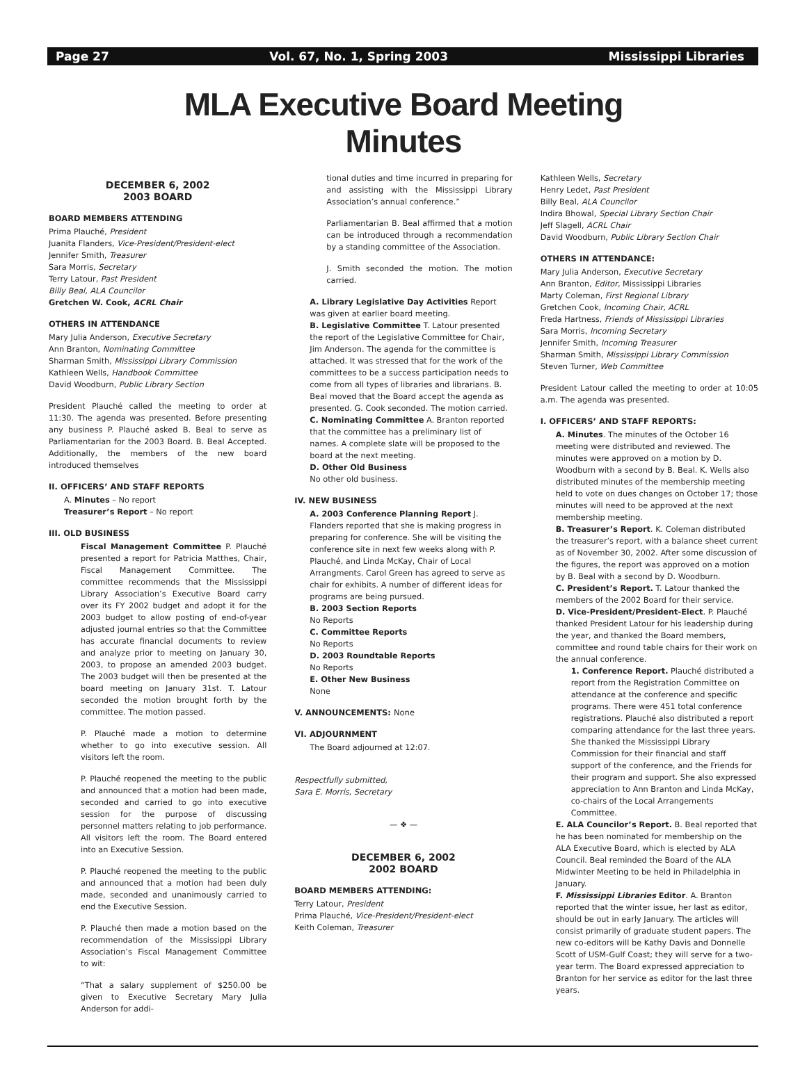Page 27 Vol. 67, No. 1, Spring 2003 Mississippi Libraries
MLA Executive Board Meeting
Minutes
DECEMBER 6, 2002
2003 BOARD
BOARD MEMBERS ATTENDING
Prima Plauché, President
Juanita Flanders, Vice-President/President-elect
Jennifer Smith, Treasurer
Sara Morris, Secretary
Terry Latour, Past President
Billy Beal, ALA Councilor
Gretchen W. Cook, ACRL Chair
OTHERS IN ATTENDANCE
Mary Julia Anderson, Executive Secretary
Ann Branton, Nominating Committee
Sharman Smith, Mississippi Library Commission
Kathleen Wells, Handbook Committee
David Woodburn, Public Library Section
President Plauché called the meeting to order at 11:30. The agenda was presented. Before presenting any business P. Plauché asked B. Beal to serve as Parliamentarian for the 2003 Board. B. Beal Accepted. Additionally, the members of the new board introduced themselves
II. OFFICERS’ AND STAFF REPORTS
A. Minutes – No report
Treasurer’s Report – No report
III. OLD BUSINESS
Fiscal Management Committee P. Plauché presented a report for Patricia Matthes, Chair, Fiscal Management Committee. The committee recommends that the Mississippi Library Association’s Executive Board carry over its FY 2002 budget and adopt it for the 2003 budget to allow posting of end-of-year adjusted journal entries so that the Committee has accurate financial documents to review and analyze prior to meeting on January 30, 2003, to propose an amended 2003 budget. The 2003 budget will then be presented at the board meeting on January 31st. T. Latour seconded the motion brought forth by the committee. The motion passed.
P. Plauché made a motion to determine whether to go into executive session. All visitors left the room.
P. Plauché reopened the meeting to the public and announced that a motion had been made, seconded and carried to go into executive session for the purpose of discussing personnel matters relating to job performance. All visitors left the room. The Board entered into an Executive Session.
P. Plauché reopened the meeting to the public and announced that a motion had been duly made, seconded and unanimously carried to end the Executive Session.
P. Plauché then made a motion based on the recommendation of the Mississippi Library Association’s Fiscal Management Committee to wit:
“That a salary supplement of $250.00 be given to Executive Secretary Mary Julia Anderson for addi-
tional duties and time incurred in preparing for and assisting with the Mississippi Library Association’s annual conference.”
Parliamentarian B. Beal affirmed that a motion can be introduced through a recommendation by a standing committee of the Association.
J. Smith seconded the motion. The motion carried.
A. Library Legislative Day Activities Report was given at earlier board meeting.
B. Legislative Committee T. Latour presented the report of the Legislative Committee for Chair, Jim Anderson. The agenda for the committee is attached. It was stressed that for the work of the committees to be a success participation needs to come from all types of libraries and librarians. B. Beal moved that the Board accept the agenda as presented. G. Cook seconded. The motion carried.
C. Nominating Committee A. Branton reported that the committee has a preliminary list of names. A complete slate will be proposed to the board at the next meeting.
D. Other Old Business
No other old business.
IV. NEW BUSINESS
A. 2003 Conference Planning Report J. Flanders reported that she is making progress in preparing for conference. She will be visiting the conference site in next few weeks along with P. Plauché, and Linda McKay, Chair of Local Arrangments. Carol Green has agreed to serve as chair for exhibits. A number of different ideas for programs are being pursued.
B. 2003 Section Reports
No Reports
C. Committee Reports
No Reports
D. 2003 Roundtable Reports
No Reports
E. Other New Business
None
V. ANNOUNCEMENTS: None
VI. ADJOURNMENT
The Board adjourned at 12:07.
Respectfully submitted,
Sara E. Morris, Secretary
— ❖ —
DECEMBER 6, 2002
2002 BOARD
BOARD MEMBERS ATTENDING:
Terry Latour, President
Prima Plauché, Vice-President/President-elect
Keith Coleman, Treasurer
Kathleen Wells, Secretary
Henry Ledet, Past President
Billy Beal, ALA Councilor
Indira Bhowal, Special Library Section Chair
Jeff Slagell, ACRL Chair
David Woodburn, Public Library Section Chair
OTHERS IN ATTENDANCE:
Mary Julia Anderson, Executive Secretary
Ann Branton, Editor, Mississippi Libraries
Marty Coleman, First Regional Library
Gretchen Cook, Incoming Chair, ACRL
Freda Hartness, Friends of Mississippi Libraries
Sara Morris, Incoming Secretary
Jennifer Smith, Incoming Treasurer
Sharman Smith, Mississippi Library Commission
Steven Turner, Web Committee
President Latour called the meeting to order at 10:05 a.m. The agenda was presented.
I. OFFICERS’ AND STAFF REPORTS:
A. Minutes. The minutes of the October 16 meeting were distributed and reviewed. The minutes were approved on a motion by D. Woodburn with a second by B. Beal. K. Wells also distributed minutes of the membership meeting held to vote on dues changes on October 17; those minutes will need to be approved at the next membership meeting.
B. Treasurer’s Report. K. Coleman distributed the treasurer’s report, with a balance sheet current as of November 30, 2002. After some discussion of the figures, the report was approved on a motion by B. Beal with a second by D. Woodburn.
C. President’s Report. T. Latour thanked the members of the 2002 Board for their service.
D. Vice-President/President-Elect. P. Plauché thanked President Latour for his leadership during the year, and thanked the Board members, committee and round table chairs for their work on the annual conference.
1. Conference Report. Plauché distributed a report from the Registration Committee on attendance at the conference and specific programs. There were 451 total conference registrations. Plauché also distributed a report comparing attendance for the last three years. She thanked the Mississippi Library Commission for their financial and staff support of the conference, and the Friends for their program and support. She also expressed appreciation to Ann Branton and Linda McKay, co-chairs of the Local Arrangements Committee.
E. ALA Councilor’s Report. B. Beal reported that he has been nominated for membership on the ALA Executive Board, which is elected by ALA Council. Beal reminded the Board of the ALA Midwinter Meeting to be held in Philadelphia in January.
F. Mississippi Libraries Editor. A. Branton reported that the winter issue, her last as editor, should be out in early January. The articles will consist primarily of graduate student papers. The new co-editors will be Kathy Davis and Donnelle Scott of USM-Gulf Coast; they will serve for a two-year term. The Board expressed appreciation to Branton for her service as editor for the last three years.